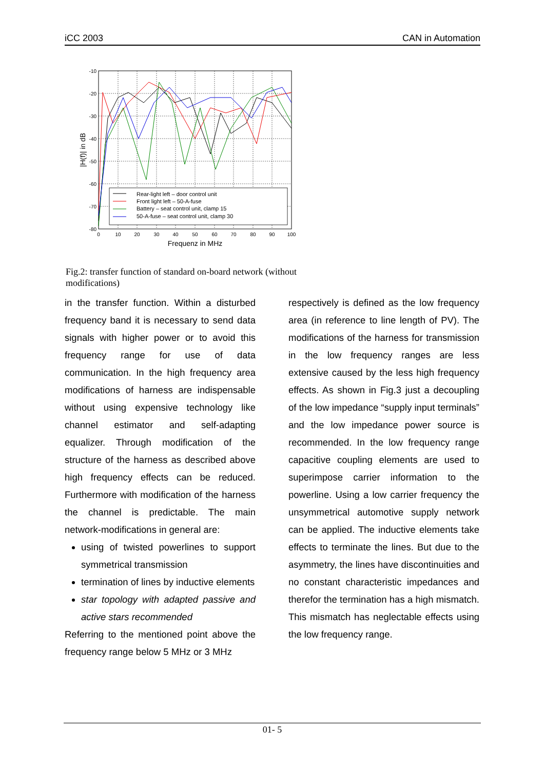iCC 2003 CAN in Automation
Rear-light left – door control unit
Front light left – 50-A-fuse
Battery – seat control unit, clamp 15
50-A-fuse – seat control unit, clamp 30
-10
-20
-30
-40
-50
-60
-70
-80
0
10
20
30
40
50
60
70
80
90
100
Frequenz in MHz
|H(f)| in dB
Fig.2: transfer function of standard on-board network (without modifications)
in the transfer function. Within a disturbed frequency band it is necessary to send data signals with higher power or to avoid this frequency range for use of data communication. In the high frequency area modifications of harness are indispensable without using expensive technology like channel estimator and self-adapting equalizer. Through modification of the structure of the harness as described above high frequency effects can be reduced. Furthermore with modification of the harness the channel is predictable. The main network-modifications in general are:
using of twisted powerlines to support symmetrical transmission
termination of lines by inductive elements
star topology with adapted passive and active stars recommended
Referring to the mentioned point above the frequency range below 5 MHz or 3 MHz
respectively is defined as the low frequency area (in reference to line length of PV). The modifications of the harness for transmission in the low frequency ranges are less extensive caused by the less high frequency effects. As shown in Fig.3 just a decoupling of the low impedance “supply input terminals” and the low impedance power source is recommended. In the low frequency range capacitive coupling elements are used to superimpose carrier information to the powerline. Using a low carrier frequency the unsymmetrical automotive supply network can be applied. The inductive elements take effects to terminate the lines. But due to the asymmetry, the lines have discontinuities and no constant characteristic impedances and therefor the termination has a high mismatch. This mismatch has neglectable effects using the low frequency range.
01- 5